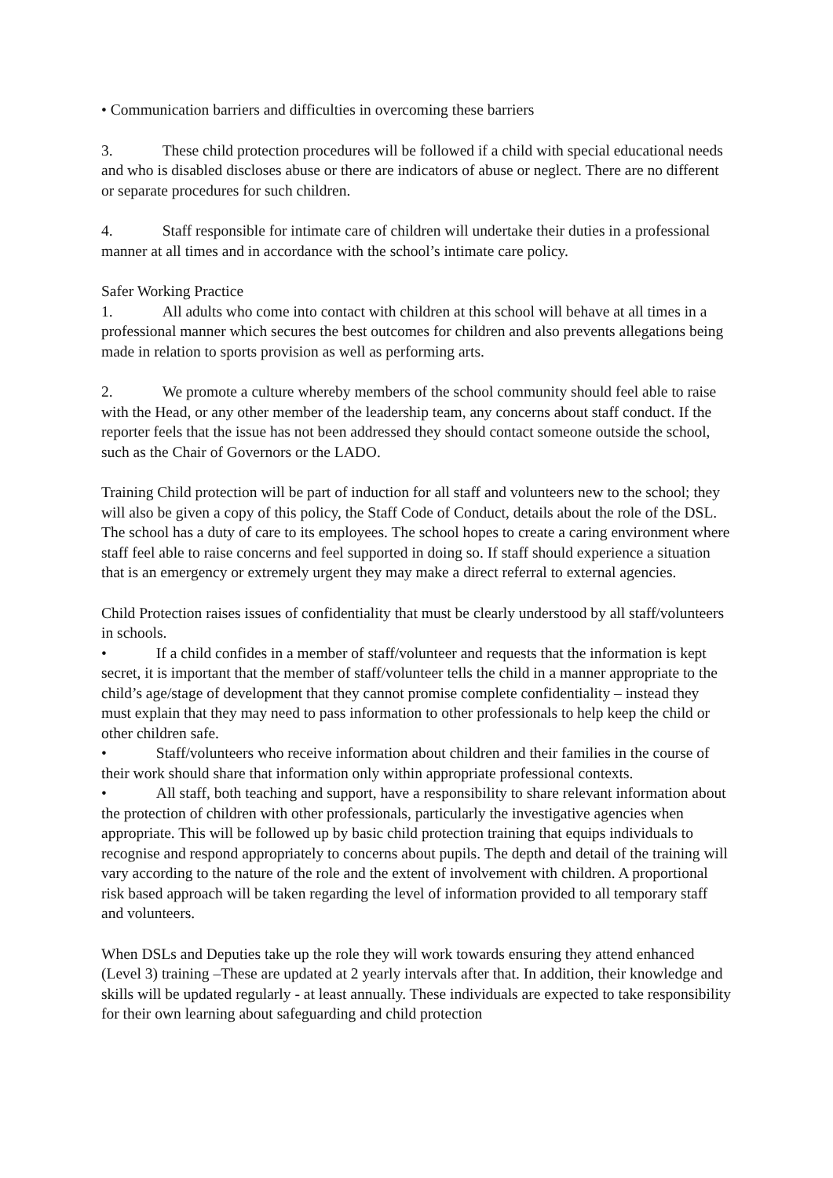• Communication barriers and difficulties in overcoming these barriers
3. These child protection procedures will be followed if a child with special educational needs and who is disabled discloses abuse or there are indicators of abuse or neglect. There are no different or separate procedures for such children.
4. Staff responsible for intimate care of children will undertake their duties in a professional manner at all times and in accordance with the school’s intimate care policy.
Safer Working Practice
1. All adults who come into contact with children at this school will behave at all times in a professional manner which secures the best outcomes for children and also prevents allegations being made in relation to sports provision as well as performing arts.
2. We promote a culture whereby members of the school community should feel able to raise with the Head, or any other member of the leadership team, any concerns about staff conduct. If the reporter feels that the issue has not been addressed they should contact someone outside the school, such as the Chair of Governors or the LADO.
Training Child protection will be part of induction for all staff and volunteers new to the school; they will also be given a copy of this policy, the Staff Code of Conduct, details about the role of the DSL. The school has a duty of care to its employees. The school hopes to create a caring environment where staff feel able to raise concerns and feel supported in doing so. If staff should experience a situation that is an emergency or extremely urgent they may make a direct referral to external agencies.
Child Protection raises issues of confidentiality that must be clearly understood by all staff/volunteers in schools.
• If a child confides in a member of staff/volunteer and requests that the information is kept secret, it is important that the member of staff/volunteer tells the child in a manner appropriate to the child’s age/stage of development that they cannot promise complete confidentiality – instead they must explain that they may need to pass information to other professionals to help keep the child or other children safe.
• Staff/volunteers who receive information about children and their families in the course of their work should share that information only within appropriate professional contexts.
• All staff, both teaching and support, have a responsibility to share relevant information about the protection of children with other professionals, particularly the investigative agencies when appropriate. This will be followed up by basic child protection training that equips individuals to recognise and respond appropriately to concerns about pupils. The depth and detail of the training will vary according to the nature of the role and the extent of involvement with children. A proportional risk based approach will be taken regarding the level of information provided to all temporary staff and volunteers.
When DSLs and Deputies take up the role they will work towards ensuring they attend enhanced (Level 3) training –These are updated at 2 yearly intervals after that. In addition, their knowledge and skills will be updated regularly - at least annually. These individuals are expected to take responsibility for their own learning about safeguarding and child protection